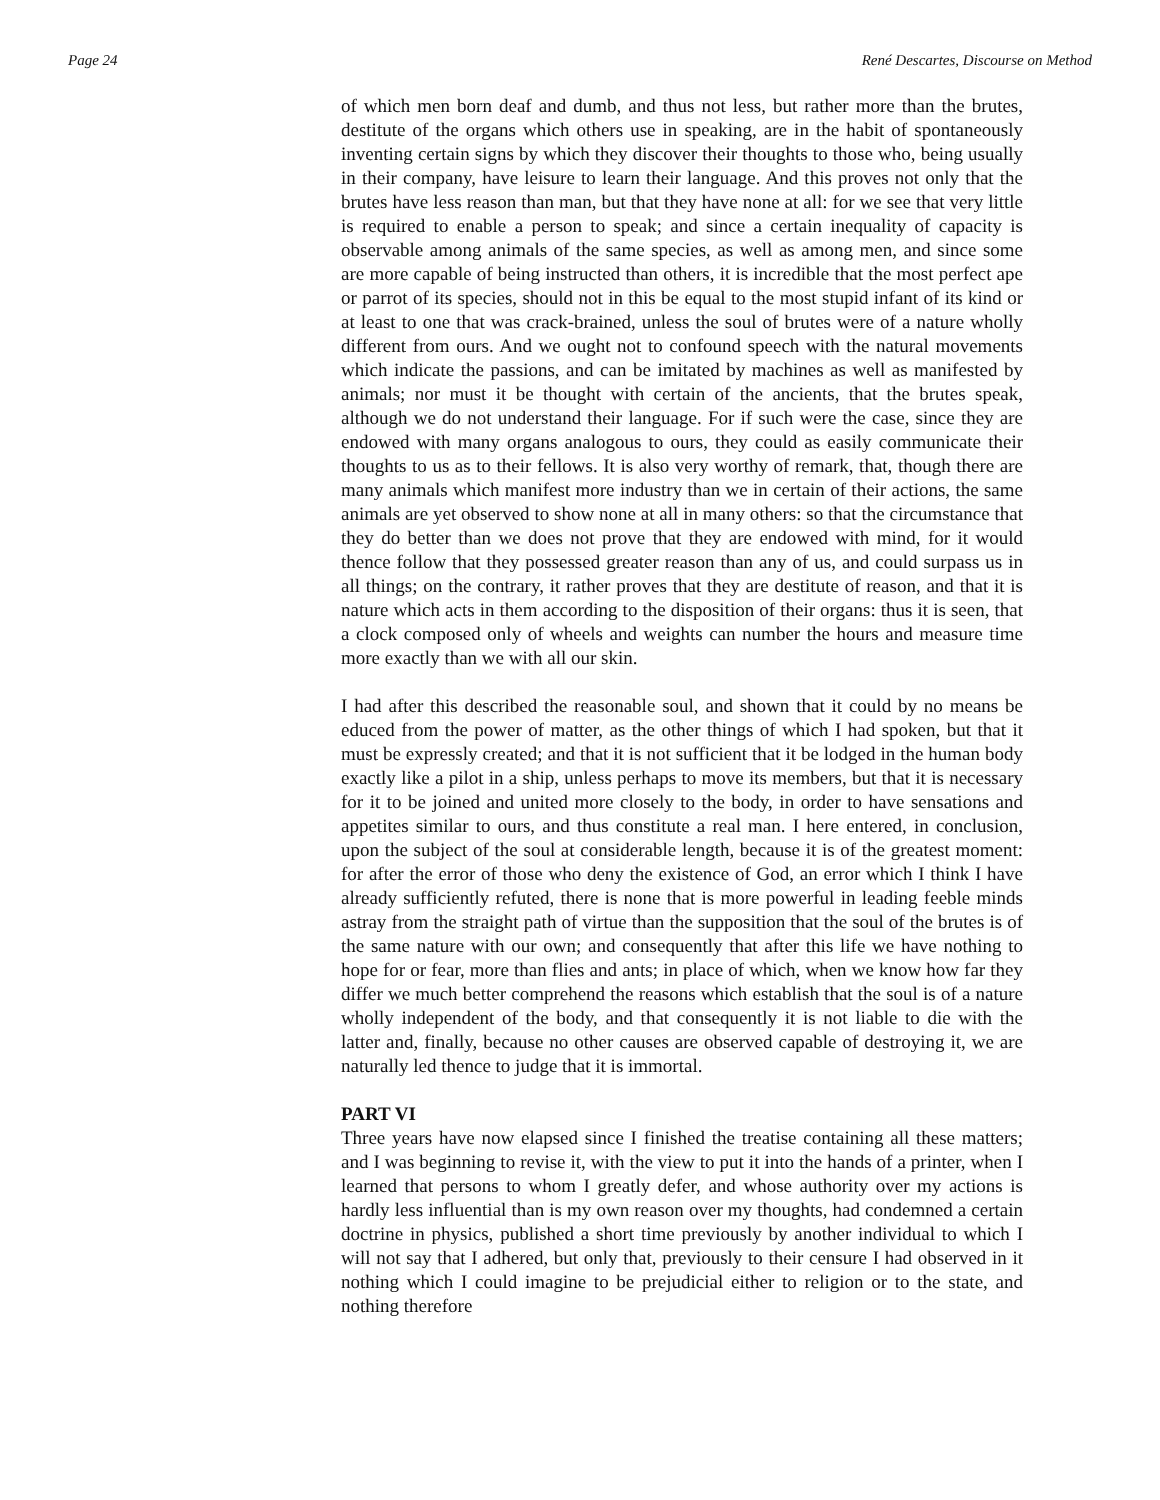Page 24 René Descartes, Discourse on Method
of which men born deaf and dumb, and thus not less, but rather more than the brutes, destitute of the organs which others use in speaking, are in the habit of spontaneously inventing certain signs by which they discover their thoughts to those who, being usually in their company, have leisure to learn their language. And this proves not only that the brutes have less reason than man, but that they have none at all: for we see that very little is required to enable a person to speak; and since a certain inequality of capacity is observable among animals of the same species, as well as among men, and since some are more capable of being instructed than others, it is incredible that the most perfect ape or parrot of its species, should not in this be equal to the most stupid infant of its kind or at least to one that was crack-brained, unless the soul of brutes were of a nature wholly different from ours. And we ought not to confound speech with the natural movements which indicate the passions, and can be imitated by machines as well as manifested by animals; nor must it be thought with certain of the ancients, that the brutes speak, although we do not understand their language. For if such were the case, since they are endowed with many organs analogous to ours, they could as easily communicate their thoughts to us as to their fellows. It is also very worthy of remark, that, though there are many animals which manifest more industry than we in certain of their actions, the same animals are yet observed to show none at all in many others: so that the circumstance that they do better than we does not prove that they are endowed with mind, for it would thence follow that they possessed greater reason than any of us, and could surpass us in all things; on the contrary, it rather proves that they are destitute of reason, and that it is nature which acts in them according to the disposition of their organs: thus it is seen, that a clock composed only of wheels and weights can number the hours and measure time more exactly than we with all our skin.
I had after this described the reasonable soul, and shown that it could by no means be educed from the power of matter, as the other things of which I had spoken, but that it must be expressly created; and that it is not sufficient that it be lodged in the human body exactly like a pilot in a ship, unless perhaps to move its members, but that it is necessary for it to be joined and united more closely to the body, in order to have sensations and appetites similar to ours, and thus constitute a real man. I here entered, in conclusion, upon the subject of the soul at considerable length, because it is of the greatest moment: for after the error of those who deny the existence of God, an error which I think I have already sufficiently refuted, there is none that is more powerful in leading feeble minds astray from the straight path of virtue than the supposition that the soul of the brutes is of the same nature with our own; and consequently that after this life we have nothing to hope for or fear, more than flies and ants; in place of which, when we know how far they differ we much better comprehend the reasons which establish that the soul is of a nature wholly independent of the body, and that consequently it is not liable to die with the latter and, finally, because no other causes are observed capable of destroying it, we are naturally led thence to judge that it is immortal.
PART VI
Three years have now elapsed since I finished the treatise containing all these matters; and I was beginning to revise it, with the view to put it into the hands of a printer, when I learned that persons to whom I greatly defer, and whose authority over my actions is hardly less influential than is my own reason over my thoughts, had condemned a certain doctrine in physics, published a short time previously by another individual to which I will not say that I adhered, but only that, previously to their censure I had observed in it nothing which I could imagine to be prejudicial either to religion or to the state, and nothing therefore